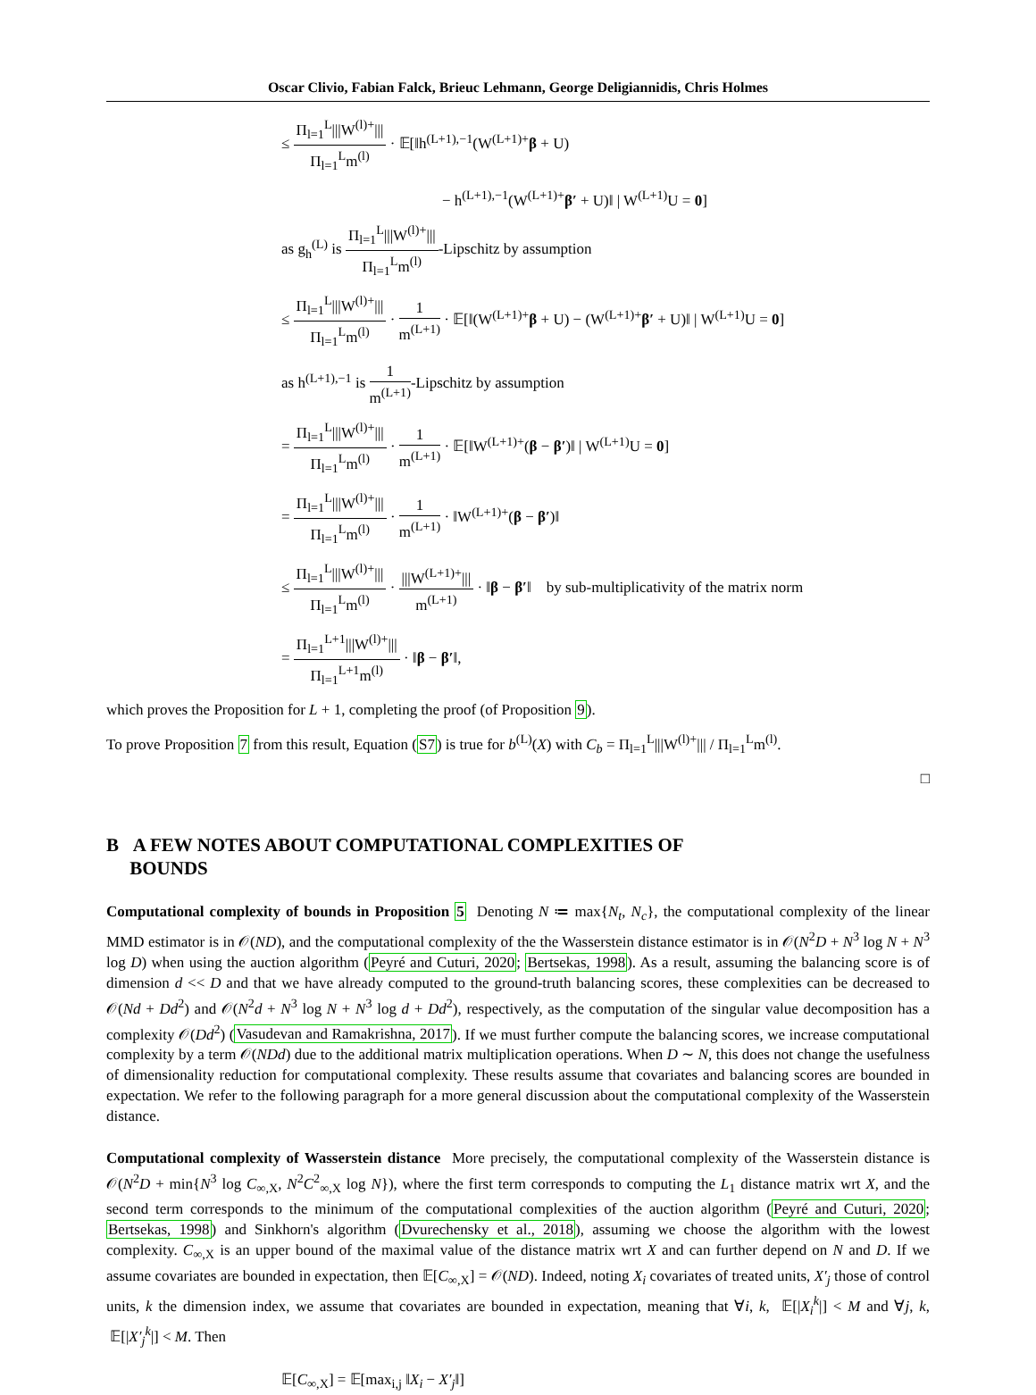Oscar Clivio, Fabian Falck, Brieuc Lehmann, George Deligiannidis, Chris Holmes
≤ Π<sub>l=1</sub><sup>L</sup>|||W<sup>(l)+</sup>||| Π<sub>l=1</sub><sup>L</sup>m<sup>(l)</sup> · 𝔼[‖h<sup>(L+1),−1</sup>(W<sup>(L+1)+</sup>β + U)
− h<sup>(L+1),−1</sup>(W<sup>(L+1)+</sup>β′ + U)‖ | W<sup>(L+1)</sup>U = 0]
as g<sub>h</sub><sup>(L)</sup> is Π<sub>l=1</sub><sup>L</sup>|||W<sup>(l)+</sup>||| Π<sub>l=1</sub><sup>L</sup>m<sup>(l)</sup>-Lipschitz by assumption
≤ Π<sub>l=1</sub><sup>L</sup>|||W<sup>(l)+</sup>||| Π<sub>l=1</sub><sup>L</sup>m<sup>(l)</sup> · 1 m<sup>(L+1)</sup> · 𝔼[‖(W<sup>(L+1)+</sup>β + U) − (W<sup>(L+1)+</sup>β′ + U)‖ | W<sup>(L+1)</sup>U = 0]
as h<sup>(L+1),−1</sup> is 1 m<sup>(L+1)</sup>-Lipschitz by assumption
= Π<sub>l=1</sub><sup>L</sup>|||W<sup>(l)+</sup>||| Π<sub>l=1</sub><sup>L</sup>m<sup>(l)</sup> · 1 m<sup>(L+1)</sup> · 𝔼[‖W<sup>(L+1)+</sup>(β − β′)‖ | W<sup>(L+1)</sup>U = 0]
= Π<sub>l=1</sub><sup>L</sup>|||W<sup>(l)+</sup>||| Π<sub>l=1</sub><sup>L</sup>m<sup>(l)</sup> · 1 m<sup>(L+1)</sup> · ‖W<sup>(L+1)+</sup>(β − β′)‖
≤ Π<sub>l=1</sub><sup>L</sup>|||W<sup>(l)+</sup>||| Π<sub>l=1</sub><sup>L</sup>m<sup>(l)</sup> · |||W<sup>(L+1)+</sup>||| m<sup>(L+1)</sup> · ‖β − β′‖ by sub-multiplicativity of the matrix norm
= Π<sub>l=1</sub><sup>L+1</sup>|||W<sup>(l)+</sup>||| Π<sub>l=1</sub><sup>L+1</sup>m<sup>(l)</sup> · ‖β − β′‖,
which proves the Proposition for L + 1, completing the proof (of Proposition 9).
To prove Proposition 7 from this result, Equation (S7) is true for b<sup>(L)</sup>(X) with C<sub>b</sub> = Π<sub>l=1</sub><sup>L</sup>|||W<sup>(l)+</sup>||| / Π<sub>l=1</sub><sup>L</sup>m<sup>(l)</sup>.
□
B A FEW NOTES ABOUT COMPUTATIONAL COMPLEXITIES OF
BOUNDS
Computational complexity of bounds in Proposition 5 Denoting N ≔ max{N<sub>t</sub>, N<sub>c</sub>}, the computational complexity of the linear MMD estimator is in 𝒪(ND), and the computational complexity of the the Wasserstein distance estimator is in 𝒪(N<sup>2</sup>D + N<sup>3</sup> log N + N<sup>3</sup> log D) when using the auction algorithm (Peyré and Cuturi, 2020; Bertsekas, 1998). As a result, assuming the balancing score is of dimension d << D and that we have already computed to the ground-truth balancing scores, these complexities can be decreased to 𝒪(Nd + Dd<sup>2</sup>) and 𝒪(N<sup>2</sup>d + N<sup>3</sup> log N + N<sup>3</sup> log d + Dd<sup>2</sup>), respectively, as the computation of the singular value decomposition has a complexity 𝒪(Dd<sup>2</sup>) (Vasudevan and Ramakrishna, 2017). If we must further compute the balancing scores, we increase computational complexity by a term 𝒪(NDd) due to the additional matrix multiplication operations. When D ∼ N, this does not change the usefulness of dimensionality reduction for computational complexity. These results assume that covariates and balancing scores are bounded in expectation. We refer to the following paragraph for a more general discussion about the computational complexity of the Wasserstein distance.
Computational complexity of Wasserstein distance More precisely, the computational complexity of the Wasserstein distance is 𝒪(N<sup>2</sup>D + min{N<sup>3</sup> log C<sub>∞,X</sub>, N<sup>2</sup>C<sup>2</sup><sub>∞,X</sub> log N}), where the first term corresponds to computing the L<sub>1</sub> distance matrix wrt X, and the second term corresponds to the minimum of the computational complexities of the auction algorithm (Peyré and Cuturi, 2020; Bertsekas, 1998) and Sinkhorn's algorithm (Dvurechensky et al., 2018), assuming we choose the algorithm with the lowest complexity. C<sub>∞,X</sub> is an upper bound of the maximal value of the distance matrix wrt X and can further depend on N and D. If we assume covariates are bounded in expectation, then 𝔼[C<sub>∞,X</sub>] = 𝒪(ND). Indeed, noting X<sub>i</sub> covariates of treated units, X′<sub>j</sub> those of control units, k the dimension index, we assume that covariates are bounded in expectation, meaning that ∀i, k, 𝔼[|X<sub>i</sub><sup>k</sup>|] < M and ∀j, k, 𝔼[|X′<sub>j</sub><sup>k</sup>|] < M. Then
𝔼[C<sub>∞,X</sub>] = 𝔼[max<sub>i,j</sub> ‖X<sub>i</sub> − X′<sub>j</sub>‖]